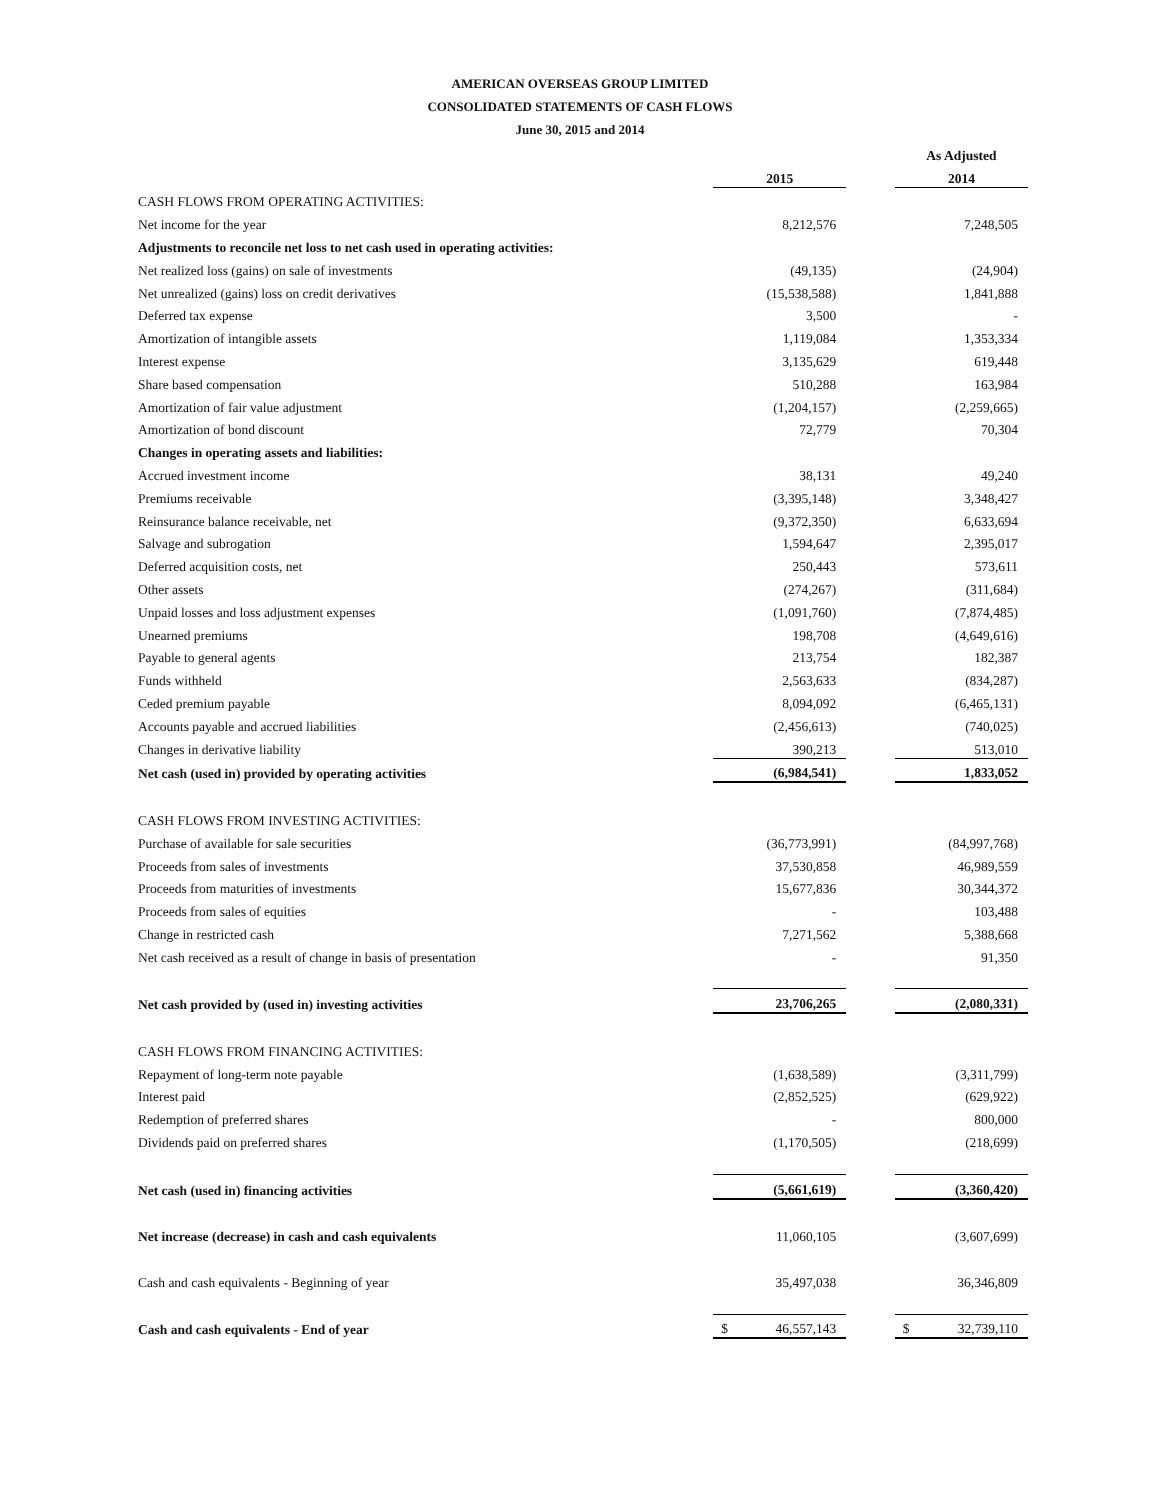AMERICAN OVERSEAS GROUP LIMITED
CONSOLIDATED STATEMENTS OF CASH FLOWS
June 30, 2015 and 2014
| | | | As Adjusted |
| | 2015 | | 2014 |
| CASH FLOWS FROM OPERATING ACTIVITIES: | | | |
| Net income for the year | 8,212,576 | | 7,248,505 |
| Adjustments to reconcile net loss to net cash used in operating activities: | | | |
| Net realized loss (gains) on sale of investments | (49,135) | | (24,904) |
| Net unrealized (gains) loss on credit derivatives | (15,538,588) | | 1,841,888 |
| Deferred tax expense | 3,500 | | - |
| Amortization of intangible assets | 1,119,084 | | 1,353,334 |
| Interest expense | 3,135,629 | | 619,448 |
| Share based compensation | 510,288 | | 163,984 |
| Amortization of fair value adjustment | (1,204,157) | | (2,259,665) |
| Amortization of bond discount | 72,779 | | 70,304 |
| Changes in operating assets and liabilities: | | | |
| Accrued investment income | 38,131 | | 49,240 |
| Premiums receivable | (3,395,148) | | 3,348,427 |
| Reinsurance balance receivable, net | (9,372,350) | | 6,633,694 |
| Salvage and subrogation | 1,594,647 | | 2,395,017 |
| Deferred acquisition costs, net | 250,443 | | 573,611 |
| Other assets | (274,267) | | (311,684) |
| Unpaid losses and loss adjustment expenses | (1,091,760) | | (7,874,485) |
| Unearned premiums | 198,708 | | (4,649,616) |
| Payable to general agents | 213,754 | | 182,387 |
| Funds withheld | 2,563,633 | | (834,287) |
| Ceded premium payable | 8,094,092 | | (6,465,131) |
| Accounts payable and accrued liabilities | (2,456,613) | | (740,025) |
| Changes in derivative liability | 390,213 | | 513,010 |
| Net cash (used in) provided by operating activities | (6,984,541) | | 1,833,052 |
| CASH FLOWS FROM INVESTING ACTIVITIES: | | | |
| Purchase of available for sale securities | (36,773,991) | | (84,997,768) |
| Proceeds from sales of investments | 37,530,858 | | 46,989,559 |
| Proceeds from maturities of investments | 15,677,836 | | 30,344,372 |
| Proceeds from sales of equities | - | | 103,488 |
| Change in restricted cash | 7,271,562 | | 5,388,668 |
| Net cash received as a result of change in basis of presentation | - | | 91,350 |
| Net cash provided by (used in) investing activities | 23,706,265 | | (2,080,331) |
| CASH FLOWS FROM FINANCING ACTIVITIES: | | | |
| Repayment of long-term note payable | (1,638,589) | | (3,311,799) |
| Interest paid | (2,852,525) | | (629,922) |
| Redemption of preferred shares | - | | 800,000 |
| Dividends paid on preferred shares | (1,170,505) | | (218,699) |
| Net cash (used in) financing activities | (5,661,619) | | (3,360,420) |
| Net increase (decrease) in cash and cash equivalents | 11,060,105 | | (3,607,699) |
| Cash and cash equivalents - Beginning of year | 35,497,038 | | 36,346,809 |
| Cash and cash equivalents - End of year | $ 46,557,143 | | $ 32,739,110 |